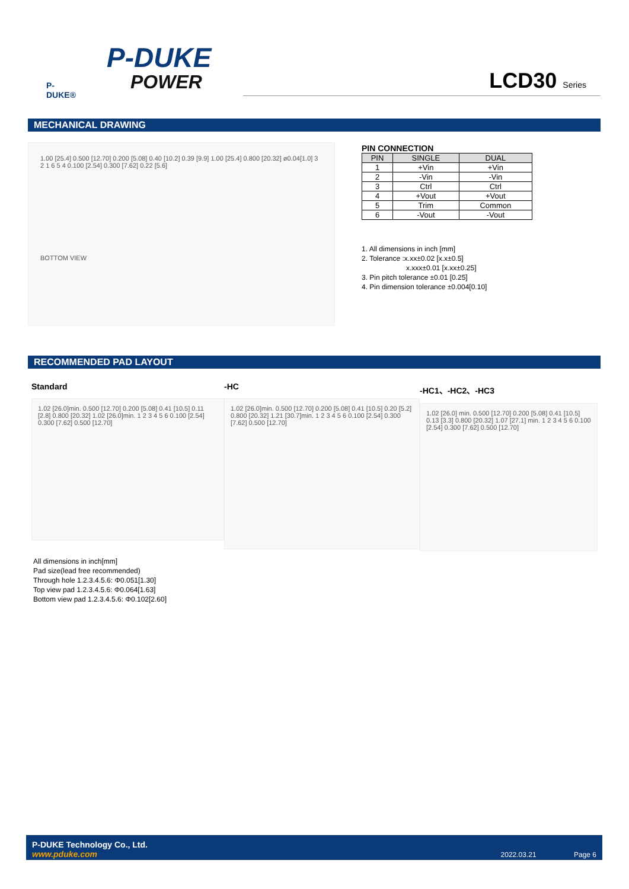P-DUKE
POWER
P-DUKE®
LCD30 Series
MECHANICAL DRAWING
1.00 [25.4] 0.500 [12.70] 0.200 [5.08] 0.40 [10.2] 0.39 [9.9] 1.00 [25.4] 0.800 [20.32] ø0.04[1.0] 3 2 1 6 5 4 0.100 [2.54] 0.300 [7.62] 0.22 [5.6]
BOTTOM VIEW
PIN CONNECTION
| PIN | SINGLE | DUAL |
| --- | --- | --- |
| 1 | +Vin | +Vin |
| 2 | -Vin | -Vin |
| 3 | Ctrl | Ctrl |
| 4 | +Vout | +Vout |
| 5 | Trim | Common |
| 6 | -Vout | -Vout |
1. All dimensions in inch [mm]
2. Tolerance :x.xx±0.02 [x.x±0.5]
x.xxx±0.01 [x.xx±0.25]
3. Pin pitch tolerance ±0.01 [0.25]
4. Pin dimension tolerance ±0.004[0.10]
RECOMMENDED PAD LAYOUT
Standard
1.02 [26.0]min. 0.500 [12.70] 0.200 [5.08] 0.41 [10.5] 0.11 [2.8] 0.800 [20.32] 1.02 [26.0]min. 1 2 3 4 5 6 0.100 [2.54] 0.300 [7.62] 0.500 [12.70]
-HC
1.02 [26.0]min. 0.500 [12.70] 0.200 [5.08] 0.41 [10.5] 0.20 [5.2] 0.800 [20.32] 1.21 [30.7]min. 1 2 3 4 5 6 0.100 [2.54] 0.300 [7.62] 0.500 [12.70]
-HC1、-HC2、-HC3
1.02 [26.0] min. 0.500 [12.70] 0.200 [5.08] 0.41 [10.5] 0.13 [3.3] 0.800 [20.32] 1.07 [27.1] min. 1 2 3 4 5 6 0.100 [2.54] 0.300 [7.62] 0.500 [12.70]
All dimensions in inch[mm]
Pad size(lead free recommended)
Through hole 1.2.3.4.5.6: Φ0.051[1.30]
Top view pad 1.2.3.4.5.6: Φ0.064[1.63]
Bottom view pad 1.2.3.4.5.6: Φ0.102[2.60]
P-DUKE Technology Co., Ltd.
www.pduke.com
2022.03.21 Page 6